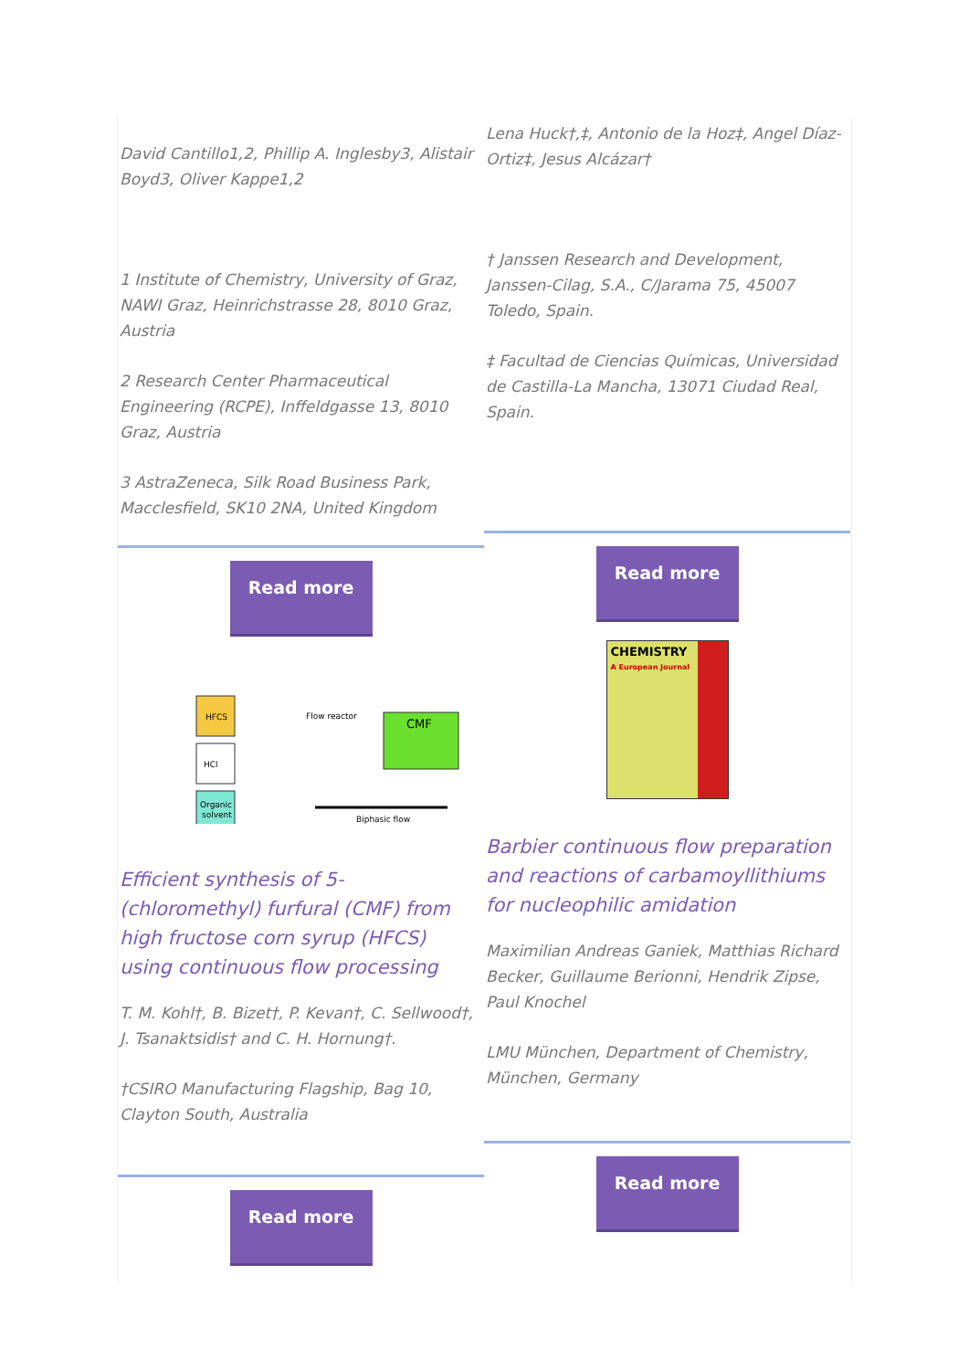David Cantillo1,2, Phillip A. Inglesby3, Alistair Boyd3, Oliver Kappe1,2
1 Institute of Chemistry, University of Graz, NAWI Graz, Heinrichstrasse 28, 8010 Graz, Austria
2 Research Center Pharmaceutical Engineering (RCPE), Inffeldgasse 13, 8010 Graz, Austria
3 AstraZeneca, Silk Road Business Park, Macclesfield, SK10 2NA, United Kingdom
Read more
HFCS
HCl
Organic
solvent
Flow reactor
CMF
Biphasic flow
Efficient synthesis of 5-(chloromethyl) furfural (CMF) from high fructose corn syrup (HFCS) using continuous flow processing
T. M. Kohl†, B. Bizet†, P. Kevan†, C. Sellwood†, J. Tsanaktsidis† and C. H. Hornung†.
†CSIRO Manufacturing Flagship, Bag 10, Clayton South, Australia
Read more
Lena Huck†,‡, Antonio de la Hoz‡, Angel Díaz-Ortiz‡, Jesus Alcázar†
† Janssen Research and Development, Janssen-Cilag, S.A., C/Jarama 75, 45007 Toledo, Spain.
‡ Facultad de Ciencias Químicas, Universidad de Castilla-La Mancha, 13071 Ciudad Real, Spain.
Read more
CHEMISTRY
A European Journal
Barbier continuous flow preparation and reactions of carbamoyllithiums for nucleophilic amidation
Maximilian Andreas Ganiek, Matthias Richard Becker, Guillaume Berionni, Hendrik Zipse, Paul Knochel
LMU München, Department of Chemistry, München, Germany
Read more